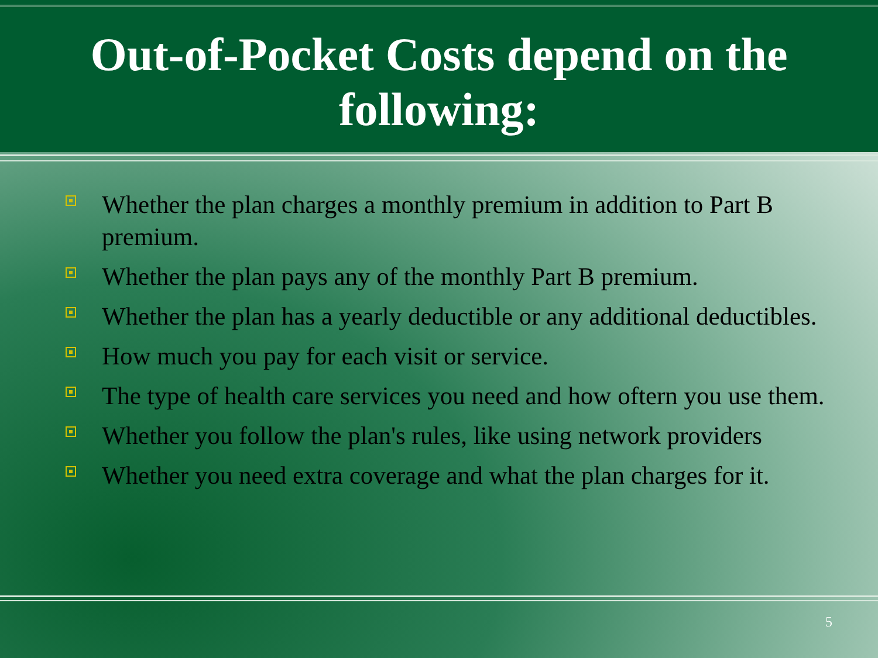Out-of-Pocket Costs depend on the following:
Whether the plan charges a monthly premium in addition to Part B premium.
Whether the plan pays any of the monthly Part B premium.
Whether the plan has a yearly deductible or any additional deductibles.
How much you pay for each visit or service.
The type of health care services you need and how oftern you use them.
Whether you follow the plan's rules, like using network providers
Whether you need extra coverage and what the plan charges for it.
5